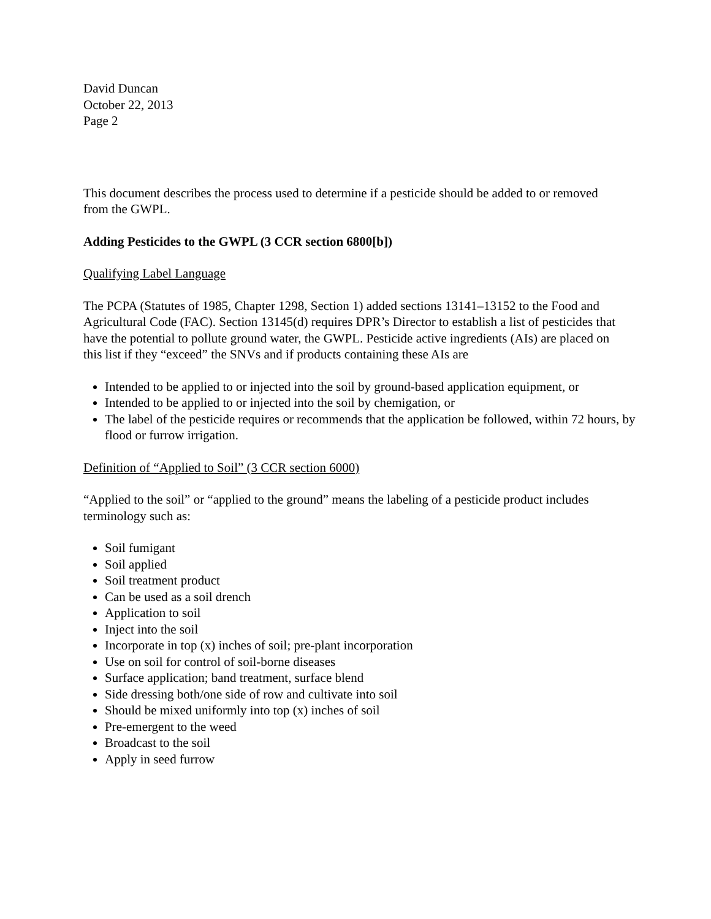David Duncan
October 22, 2013
Page 2
This document describes the process used to determine if a pesticide should be added to or removed from the GWPL.
Adding Pesticides to the GWPL (3 CCR section 6800[b])
Qualifying Label Language
The PCPA (Statutes of 1985, Chapter 1298, Section 1) added sections 13141–13152 to the Food and Agricultural Code (FAC). Section 13145(d) requires DPR’s Director to establish a list of pesticides that have the potential to pollute ground water, the GWPL. Pesticide active ingredients (AIs) are placed on this list if they “exceed” the SNVs and if products containing these AIs are
Intended to be applied to or injected into the soil by ground-based application equipment, or
Intended to be applied to or injected into the soil by chemigation, or
The label of the pesticide requires or recommends that the application be followed, within 72 hours, by flood or furrow irrigation.
Definition of “Applied to Soil” (3 CCR section 6000)
“Applied to the soil” or “applied to the ground” means the labeling of a pesticide product includes terminology such as:
Soil fumigant
Soil applied
Soil treatment product
Can be used as a soil drench
Application to soil
Inject into the soil
Incorporate in top (x) inches of soil; pre-plant incorporation
Use on soil for control of soil-borne diseases
Surface application; band treatment, surface blend
Side dressing both/one side of row and cultivate into soil
Should be mixed uniformly into top (x) inches of soil
Pre-emergent to the weed
Broadcast to the soil
Apply in seed furrow